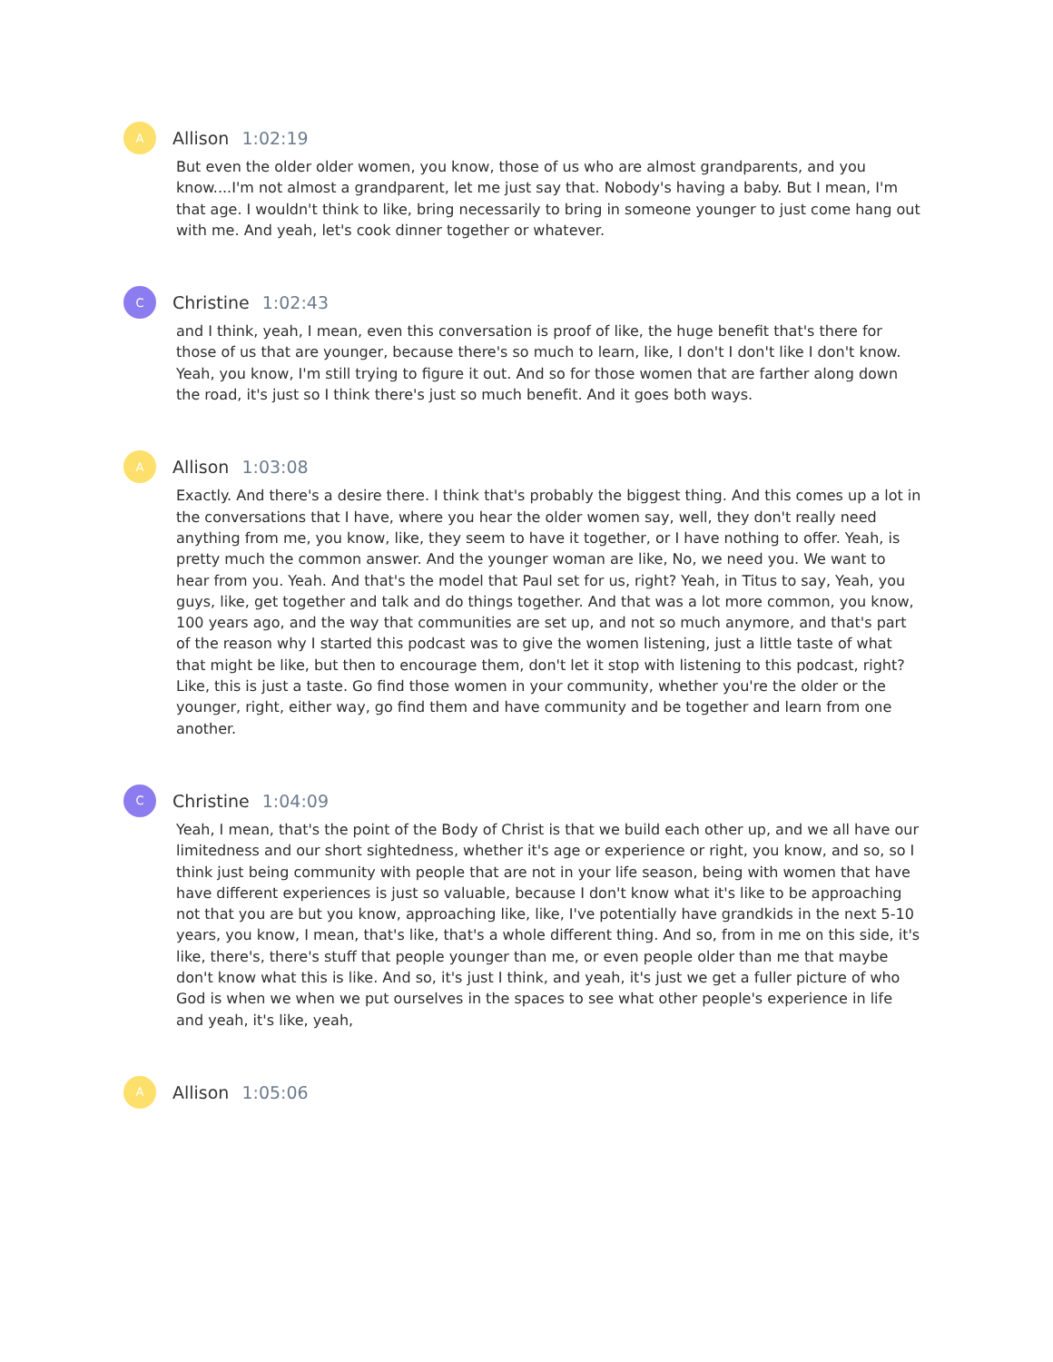A
Allison 1:02:19
But even the older older women, you know, those of us who are almost grandparents, and you know....I'm not almost a grandparent, let me just say that. Nobody's having a baby. But I mean, I'm that age. I wouldn't think to like, bring necessarily to bring in someone younger to just come hang out with me. And yeah, let's cook dinner together or whatever.
C
Christine 1:02:43
and I think, yeah, I mean, even this conversation is proof of like, the huge benefit that's there for those of us that are younger, because there's so much to learn, like, I don't I don't like I don't know. Yeah, you know, I'm still trying to figure it out. And so for those women that are farther along down the road, it's just so I think there's just so much benefit. And it goes both ways.
A
Allison 1:03:08
Exactly. And there's a desire there. I think that's probably the biggest thing. And this comes up a lot in the conversations that I have, where you hear the older women say, well, they don't really need anything from me, you know, like, they seem to have it together, or I have nothing to offer. Yeah, is pretty much the common answer. And the younger woman are like, No, we need you. We want to hear from you. Yeah. And that's the model that Paul set for us, right? Yeah, in Titus to say, Yeah, you guys, like, get together and talk and do things together. And that was a lot more common, you know, 100 years ago, and the way that communities are set up, and not so much anymore, and that's part of the reason why I started this podcast was to give the women listening, just a little taste of what that might be like, but then to encourage them, don't let it stop with listening to this podcast, right? Like, this is just a taste. Go find those women in your community, whether you're the older or the younger, right, either way, go find them and have community and be together and learn from one another.
C
Christine 1:04:09
Yeah, I mean, that's the point of the Body of Christ is that we build each other up, and we all have our limitedness and our short sightedness, whether it's age or experience or right, you know, and so, so I think just being community with people that are not in your life season, being with women that have have different experiences is just so valuable, because I don't know what it's like to be approaching not that you are but you know, approaching like, like, I've potentially have grandkids in the next 5-10 years, you know, I mean, that's like, that's a whole different thing. And so, from in me on this side, it's like, there's, there's stuff that people younger than me, or even people older than me that maybe don't know what this is like. And so, it's just I think, and yeah, it's just we get a fuller picture of who God is when we when we put ourselves in the spaces to see what other people's experience in life and yeah, it's like, yeah,
A
Allison 1:05:06